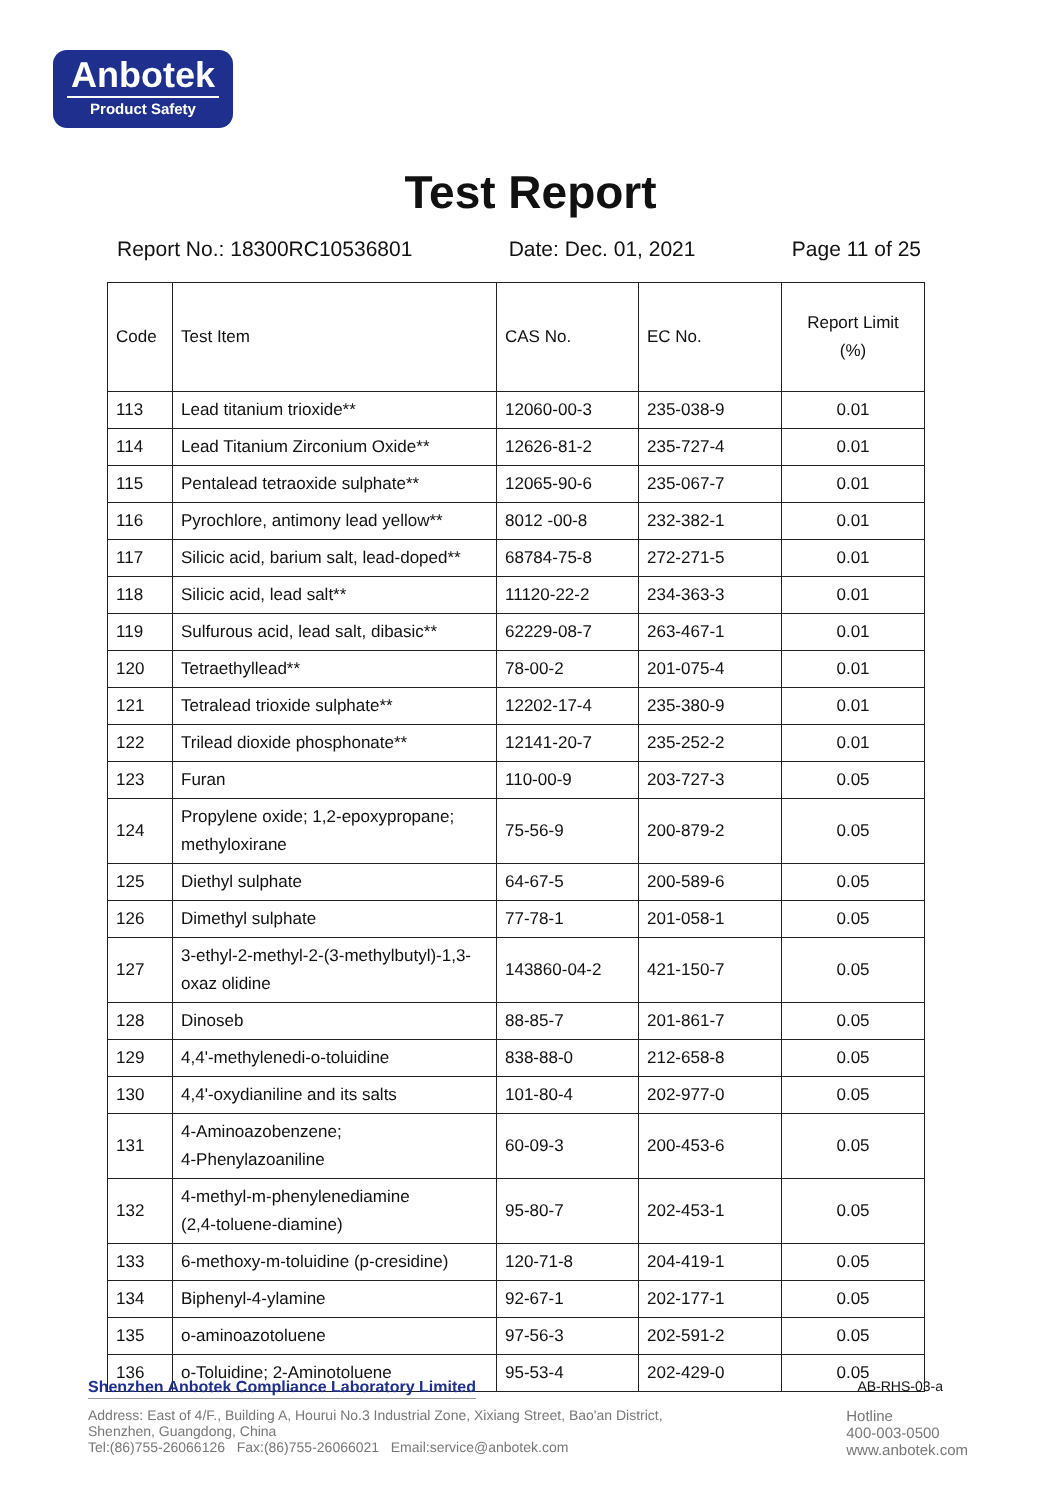Anbotek
Product Safety
Test Report
Report No.: 18300RC10536801 Date: Dec. 01, 2021 Page 11 of 25
| Code | Test Item | CAS No. | EC No. | Report Limit (%) |
| --- | --- | --- | --- | --- |
| 113 | Lead titanium trioxide** | 12060-00-3 | 235-038-9 | 0.01 |
| 114 | Lead Titanium Zirconium Oxide** | 12626-81-2 | 235-727-4 | 0.01 |
| 115 | Pentalead tetraoxide sulphate** | 12065-90-6 | 235-067-7 | 0.01 |
| 116 | Pyrochlore, antimony lead yellow** | 8012 -00-8 | 232-382-1 | 0.01 |
| 117 | Silicic acid, barium salt, lead-doped** | 68784-75-8 | 272-271-5 | 0.01 |
| 118 | Silicic acid, lead salt** | 11120-22-2 | 234-363-3 | 0.01 |
| 119 | Sulfurous acid, lead salt, dibasic** | 62229-08-7 | 263-467-1 | 0.01 |
| 120 | Tetraethyllead** | 78-00-2 | 201-075-4 | 0.01 |
| 121 | Tetralead trioxide sulphate** | 12202-17-4 | 235-380-9 | 0.01 |
| 122 | Trilead dioxide phosphonate** | 12141-20-7 | 235-252-2 | 0.01 |
| 123 | Furan | 110-00-9 | 203-727-3 | 0.05 |
| 124 | Propylene oxide; 1,2-epoxypropane; methyloxirane | 75-56-9 | 200-879-2 | 0.05 |
| 125 | Diethyl sulphate | 64-67-5 | 200-589-6 | 0.05 |
| 126 | Dimethyl sulphate | 77-78-1 | 201-058-1 | 0.05 |
| 127 | 3-ethyl-2-methyl-2-(3-methylbutyl)-1,3- oxaz olidine | 143860-04-2 | 421-150-7 | 0.05 |
| 128 | Dinoseb | 88-85-7 | 201-861-7 | 0.05 |
| 129 | 4,4'-methylenedi-o-toluidine | 838-88-0 | 212-658-8 | 0.05 |
| 130 | 4,4'-oxydianiline and its salts | 101-80-4 | 202-977-0 | 0.05 |
| 131 | 4-Aminoazobenzene; 4-Phenylazoaniline | 60-09-3 | 200-453-6 | 0.05 |
| 132 | 4-methyl-m-phenylenediamine (2,4-toluene-diamine) | 95-80-7 | 202-453-1 | 0.05 |
| 133 | 6-methoxy-m-toluidine (p-cresidine) | 120-71-8 | 204-419-1 | 0.05 |
| 134 | Biphenyl-4-ylamine | 92-67-1 | 202-177-1 | 0.05 |
| 135 | o-aminoazotoluene | 97-56-3 | 202-591-2 | 0.05 |
| 136 | o-Toluidine; 2-Aminotoluene | 95-53-4 | 202-429-0 | 0.05 |
Shenzhen Anbotek Compliance Laboratory Limited AB-RHS-03-a
Address: East of 4/F., Building A, Hourui No.3 Industrial Zone, Xixiang Street, Bao'an District,
Shenzhen, Guangdong, China
Tel:(86)755-26066126 Fax:(86)755-26066021 Email:service@anbotek.com
Hotline
400-003-0500
www.anbotek.com